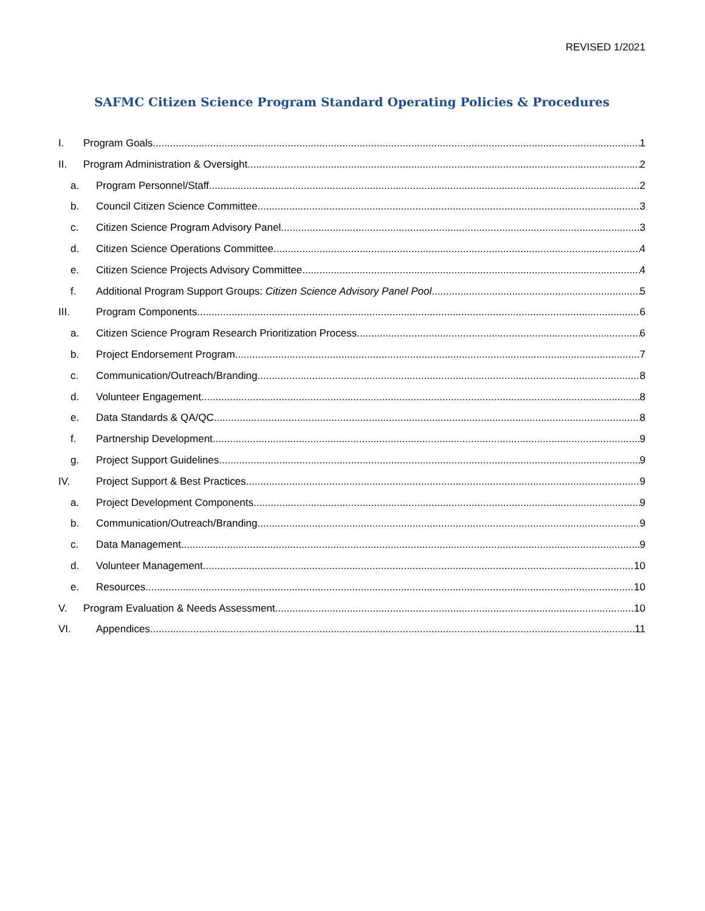REVISED 1/2021
SAFMC Citizen Science Program Standard Operating Policies & Procedures
I. Program Goals 1
II. Program Administration & Oversight 2
a. Program Personnel/Staff 2
b. Council Citizen Science Committee 3
c. Citizen Science Program Advisory Panel 3
d. Citizen Science Operations Committee 4
e. Citizen Science Projects Advisory Committee 4
f. Additional Program Support Groups: Citizen Science Advisory Panel Pool 5
III. Program Components 6
a. Citizen Science Program Research Prioritization Process 6
b. Project Endorsement Program 7
c. Communication/Outreach/Branding 8
d. Volunteer Engagement 8
e. Data Standards & QA/QC 8
f. Partnership Development 9
g. Project Support Guidelines 9
IV. Project Support & Best Practices 9
a. Project Development Components 9
b. Communication/Outreach/Branding 9
c. Data Management 9
d. Volunteer Management 10
e. Resources 10
V. Program Evaluation & Needs Assessment 10
VI. Appendices 11